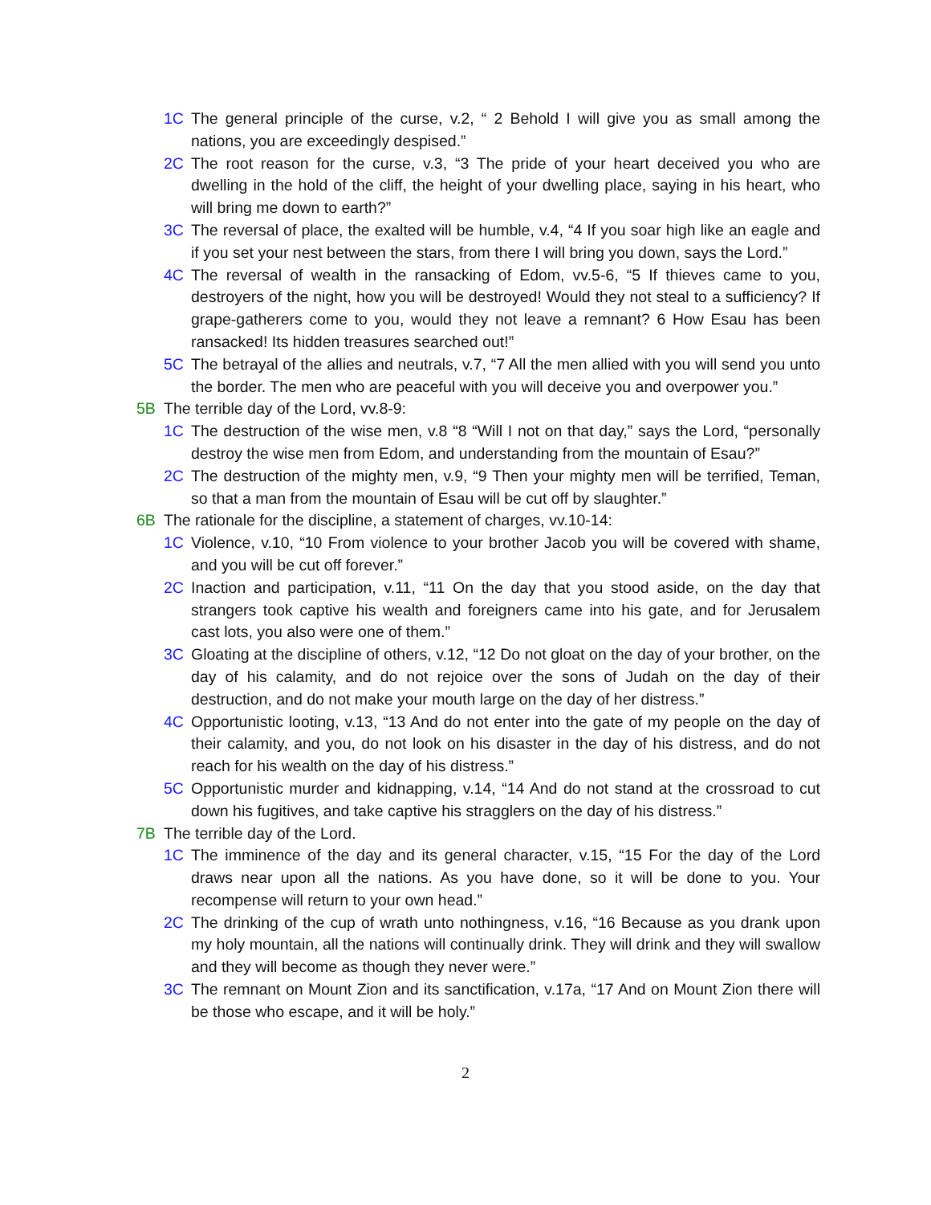1C The general principle of the curse, v.2, “ 2 Behold I will give you as small among the nations, you are exceedingly despised.”
2C The root reason for the curse, v.3, “3 The pride of your heart deceived you who are dwelling in the hold of the cliff, the height of your dwelling place, saying in his heart, who will bring me down to earth?”
3C The reversal of place, the exalted will be humble, v.4, “4 If you soar high like an eagle and if you set your nest between the stars, from there I will bring you down, says the Lord.”
4C The reversal of wealth in the ransacking of Edom, vv.5-6, “5 If thieves came to you, destroyers of the night, how you will be destroyed! Would they not steal to a sufficiency? If grape-gatherers come to you, would they not leave a remnant? 6 How Esau has been ransacked! Its hidden treasures searched out!”
5C The betrayal of the allies and neutrals, v.7, “7 All the men allied with you will send you unto the border. The men who are peaceful with you will deceive you and overpower you.”
5B The terrible day of the Lord, vv.8-9:
1C The destruction of the wise men, v.8 “8 “Will I not on that day,” says the Lord, “personally destroy the wise men from Edom, and understanding from the mountain of Esau?”
2C The destruction of the mighty men, v.9, “9 Then your mighty men will be terrified, Teman, so that a man from the mountain of Esau will be cut off by slaughter.”
6B The rationale for the discipline, a statement of charges, vv.10-14:
1C Violence, v.10, “10 From violence to your brother Jacob you will be covered with shame, and you will be cut off forever.”
2C Inaction and participation, v.11, “11 On the day that you stood aside, on the day that strangers took captive his wealth and foreigners came into his gate, and for Jerusalem cast lots, you also were one of them.”
3C Gloating at the discipline of others, v.12, “12 Do not gloat on the day of your brother, on the day of his calamity, and do not rejoice over the sons of Judah on the day of their destruction, and do not make your mouth large on the day of her distress.”
4C Opportunistic looting, v.13, “13 And do not enter into the gate of my people on the day of their calamity, and you, do not look on his disaster in the day of his distress, and do not reach for his wealth on the day of his distress.”
5C Opportunistic murder and kidnapping, v.14, “14 And do not stand at the crossroad to cut down his fugitives, and take captive his stragglers on the day of his distress.”
7B The terrible day of the Lord.
1C The imminence of the day and its general character, v.15, “15 For the day of the Lord draws near upon all the nations. As you have done, so it will be done to you. Your recompense will return to your own head.”
2C The drinking of the cup of wrath unto nothingness, v.16, “16 Because as you drank upon my holy mountain, all the nations will continually drink. They will drink and they will swallow and they will become as though they never were.”
3C The remnant on Mount Zion and its sanctification, v.17a, “17 And on Mount Zion there will be those who escape, and it will be holy.”
2